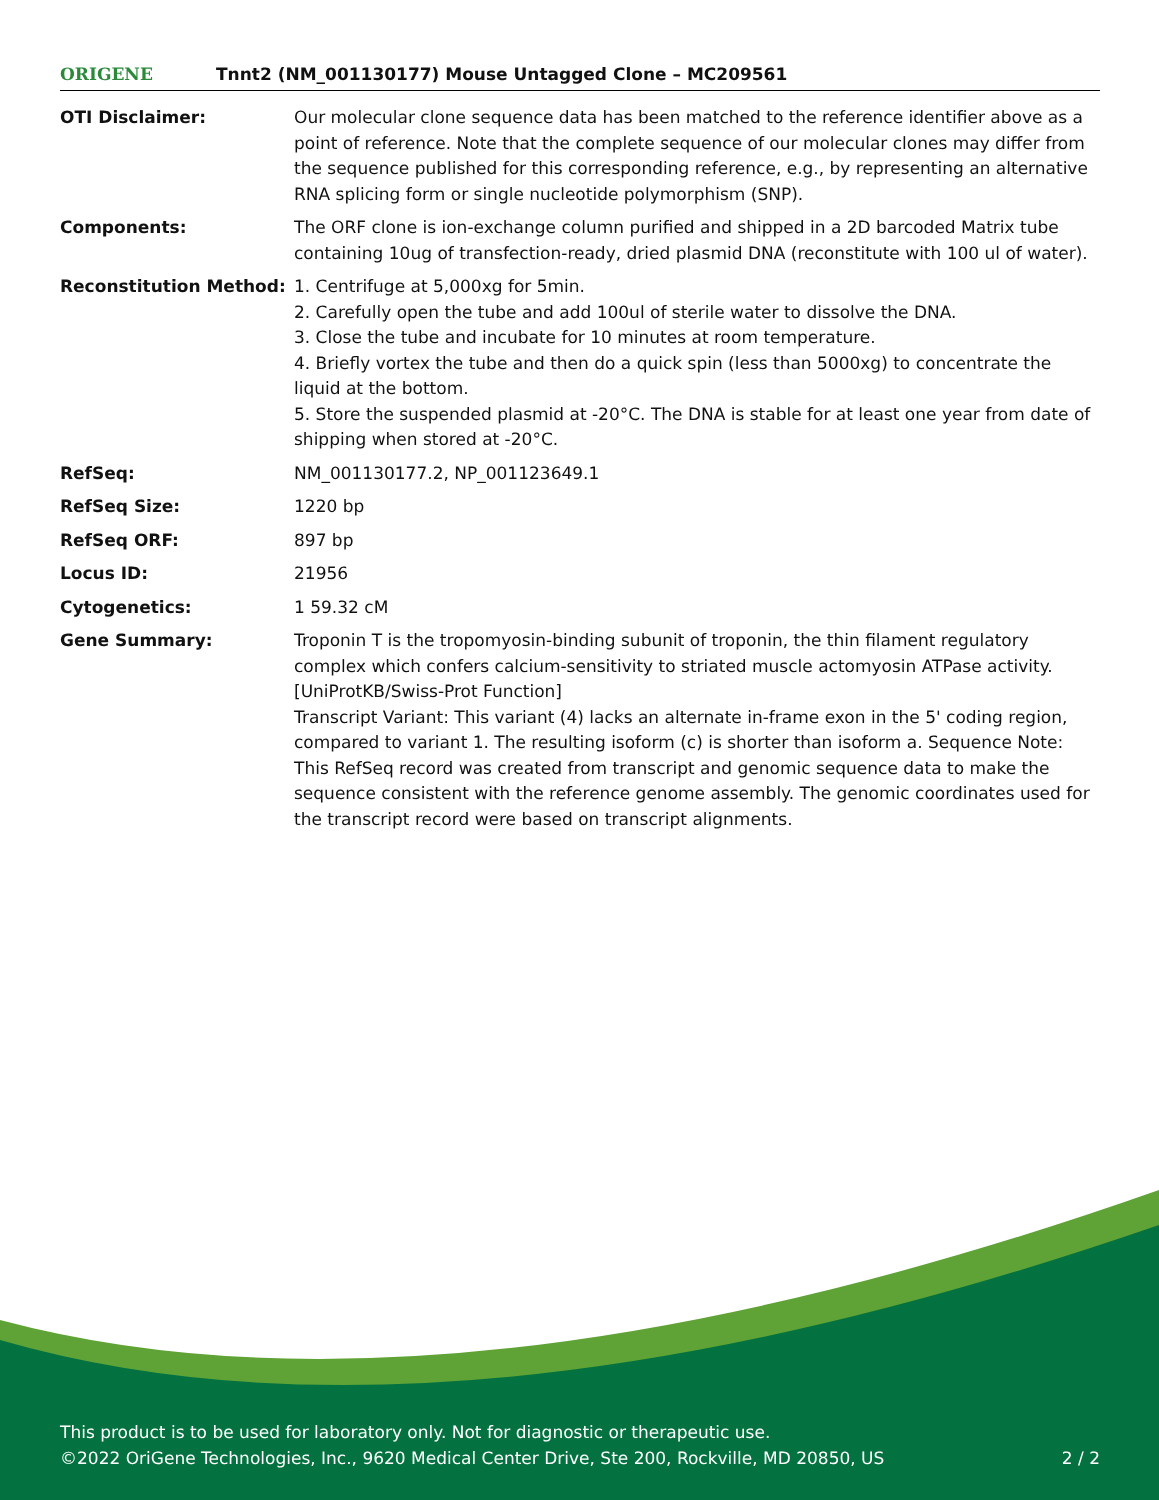ORIGENE
Tnnt2 (NM_001130177) Mouse Untagged Clone – MC209561
| OTI Disclaimer: | Our molecular clone sequence data has been matched to the reference identifier above as a point of reference. Note that the complete sequence of our molecular clones may differ from the sequence published for this corresponding reference, e.g., by representing an alternative RNA splicing form or single nucleotide polymorphism (SNP). |
| Components: | The ORF clone is ion-exchange column purified and shipped in a 2D barcoded Matrix tube containing 10ug of transfection-ready, dried plasmid DNA (reconstitute with 100 ul of water). |
| Reconstitution Method: | 1. Centrifuge at 5,000xg for 5min. 2. Carefully open the tube and add 100ul of sterile water to dissolve the DNA. 3. Close the tube and incubate for 10 minutes at room temperature. 4. Briefly vortex the tube and then do a quick spin (less than 5000xg) to concentrate the liquid at the bottom. 5. Store the suspended plasmid at -20°C. The DNA is stable for at least one year from date of shipping when stored at -20°C. |
| RefSeq: | NM_001130177.2 , NP_001123649.1 |
| RefSeq Size: | 1220 bp |
| RefSeq ORF: | 897 bp |
| Locus ID: | 21956 |
| Cytogenetics: | 1 59.32 cM |
| Gene Summary: | Troponin T is the tropomyosin-binding subunit of troponin, the thin filament regulatory complex which confers calcium-sensitivity to striated muscle actomyosin ATPase activity. [UniProtKB/Swiss-Prot Function] Transcript Variant: This variant (4) lacks an alternate in-frame exon in the 5' coding region, compared to variant 1. The resulting isoform (c) is shorter than isoform a. Sequence Note: This RefSeq record was created from transcript and genomic sequence data to make the sequence consistent with the reference genome assembly. The genomic coordinates used for the transcript record were based on transcript alignments. |
This product is to be used for laboratory only. Not for diagnostic or therapeutic use.
©2022 OriGene Technologies, Inc., 9620 Medical Center Drive, Ste 200, Rockville, MD 20850, US 2 / 2